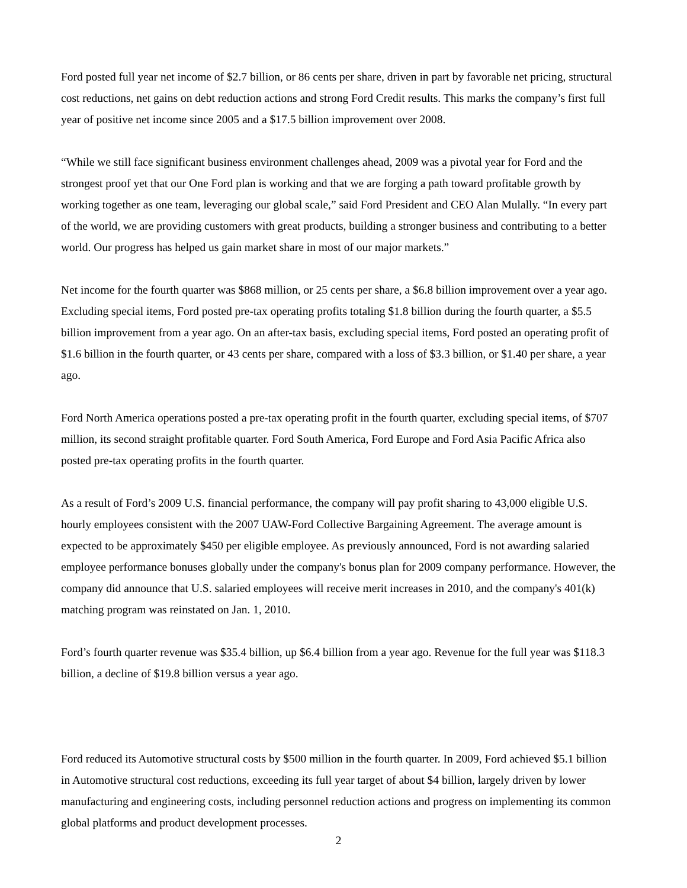Ford posted full year net income of $2.7 billion, or 86 cents per share, driven in part by favorable net pricing, structural cost reductions, net gains on debt reduction actions and strong Ford Credit results. This marks the company’s first full year of positive net income since 2005 and a $17.5 billion improvement over 2008.
“While we still face significant business environment challenges ahead, 2009 was a pivotal year for Ford and the strongest proof yet that our One Ford plan is working and that we are forging a path toward profitable growth by working together as one team, leveraging our global scale,” said Ford President and CEO Alan Mulally. “In every part of the world, we are providing customers with great products, building a stronger business and contributing to a better world. Our progress has helped us gain market share in most of our major markets.”
Net income for the fourth quarter was $868 million, or 25 cents per share, a $6.8 billion improvement over a year ago. Excluding special items, Ford posted pre-tax operating profits totaling $1.8 billion during the fourth quarter, a $5.5 billion improvement from a year ago. On an after-tax basis, excluding special items, Ford posted an operating profit of $1.6 billion in the fourth quarter, or 43 cents per share, compared with a loss of $3.3 billion, or $1.40 per share, a year ago.
Ford North America operations posted a pre-tax operating profit in the fourth quarter, excluding special items, of $707 million, its second straight profitable quarter. Ford South America, Ford Europe and Ford Asia Pacific Africa also posted pre-tax operating profits in the fourth quarter.
As a result of Ford’s 2009 U.S. financial performance, the company will pay profit sharing to 43,000 eligible U.S. hourly employees consistent with the 2007 UAW-Ford Collective Bargaining Agreement. The average amount is expected to be approximately $450 per eligible employee. As previously announced, Ford is not awarding salaried employee performance bonuses globally under the company's bonus plan for 2009 company performance. However, the company did announce that U.S. salaried employees will receive merit increases in 2010, and the company's 401(k) matching program was reinstated on Jan. 1, 2010.
Ford’s fourth quarter revenue was $35.4 billion, up $6.4 billion from a year ago. Revenue for the full year was $118.3 billion, a decline of $19.8 billion versus a year ago.
Ford reduced its Automotive structural costs by $500 million in the fourth quarter. In 2009, Ford achieved $5.1 billion in Automotive structural cost reductions, exceeding its full year target of about $4 billion, largely driven by lower manufacturing and engineering costs, including personnel reduction actions and progress on implementing its common global platforms and product development processes.
2